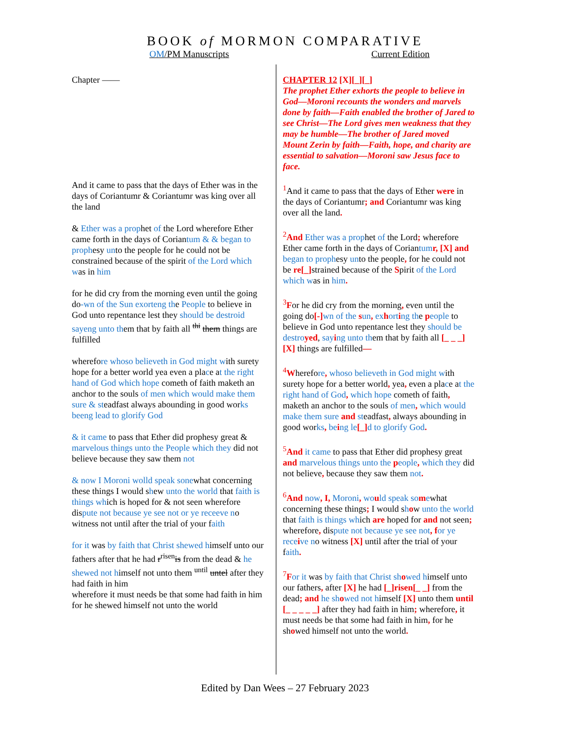BOOK of MORMON COMPARATIVE
OM/PM Manuscripts Current Edition
Chapter ——
And it came to pass that the days of Ether was in the days of Coriantumr & Coriantumr was king over all the land
& Ether was a prophet of the Lord wherefore Ether came forth in the days of Coriantum & & began to prophesy unto the people for he could not be constrained because of the spirit of the Lord which was in him
for he did cry from the morning even until the going do-wn of the Sun exorteng the People to believe in God unto repentance lest they should be destroid sayeng unto them that by faith all <sup>thi</sup> them things are fulfilled
wherefore whoso believeth in God might with surety hope for a better world yea even a place at the right hand of God which hope cometh of faith maketh an anchor to the souls of men which would make them sure & steadfast always abounding in good works beeng lead to glorify God
& it came to pass that Ether did prophesy great & marvelous things unto the People which they did not believe because they saw them not
& now I Moroni wolld speak sonewhat concerning these things I would shew unto the world that faith is things which is hoped for & not seen wherefore dispute not because ye see not or ye receeve no witness not until after the trial of your faith
for it was by faith that Christ shewed himself unto our fathers after that he had r<sup>risen</sup>is from the dead & he shewed not himself not unto them <sup>until</sup> untel after they had faith in him
wherefore it must needs be that some had faith in him for he shewed himself not unto the world
CHAPTER 12 [X][_][_]
The prophet Ether exhorts the people to believe in God—Moroni recounts the wonders and marvels done by faith—Faith enabled the brother of Jared to see Christ—The Lord gives men weakness that they may be humble—The brother of Jared moved Mount Zerin by faith—Faith, hope, and charity are essential to salvation—Moroni saw Jesus face to face.
<sup>1</sup> And it came to pass that the days of Ether were in the days of Coriantumr; and Coriantumr was king over all the land.
<sup>2</sup> And Ether was a prophet of the Lord; wherefore Ether came forth in the days of Coriantum r, [X] and began to prophesy unto the people, for he could not be re[_] strained because of the Spirit of the Lord which was in him.
<sup>3</sup> For he did cry from the morning, even until the going do[-] wn of the sun, ex hort ing the people to believe in God unto repentance lest they should be destro yed, say ing unto them that by faith all [_ _ _] [X] things are fulfilled—
<sup>4</sup> Wherefore, whoso believeth in God might with surety hope for a better world, yea, even a place at the right hand of God, which hope cometh of faith, maketh an anchor to the souls of men, which would make them sure and steadfast, always abounding in good works, be ing le[_] d to glorify God.
<sup>5</sup> And it came to pass that Ether did prophesy great and marvelous things unto the people, which they did not believe, because they saw them not.
<sup>6</sup> And now, I, Moroni, wo uld speak so mewhat concerning these things; I would show unto the world that faith is things which are hoped for and not seen; wherefore, dispute not because ye see not, for ye rece ive no witness [X] until after the trial of your faith.
<sup>7</sup> For it was by faith that Christ sh owed himself unto our fathers, after [X] he had [_]risen[_ _] from the dead; and he sh owed not himself [X] unto them until [_ _ _ _ _] after they had faith in him; wherefore, it must needs be that some had faith in him, for he showed himself not unto the world.
Edited by Dan Wees – 27 February 2023